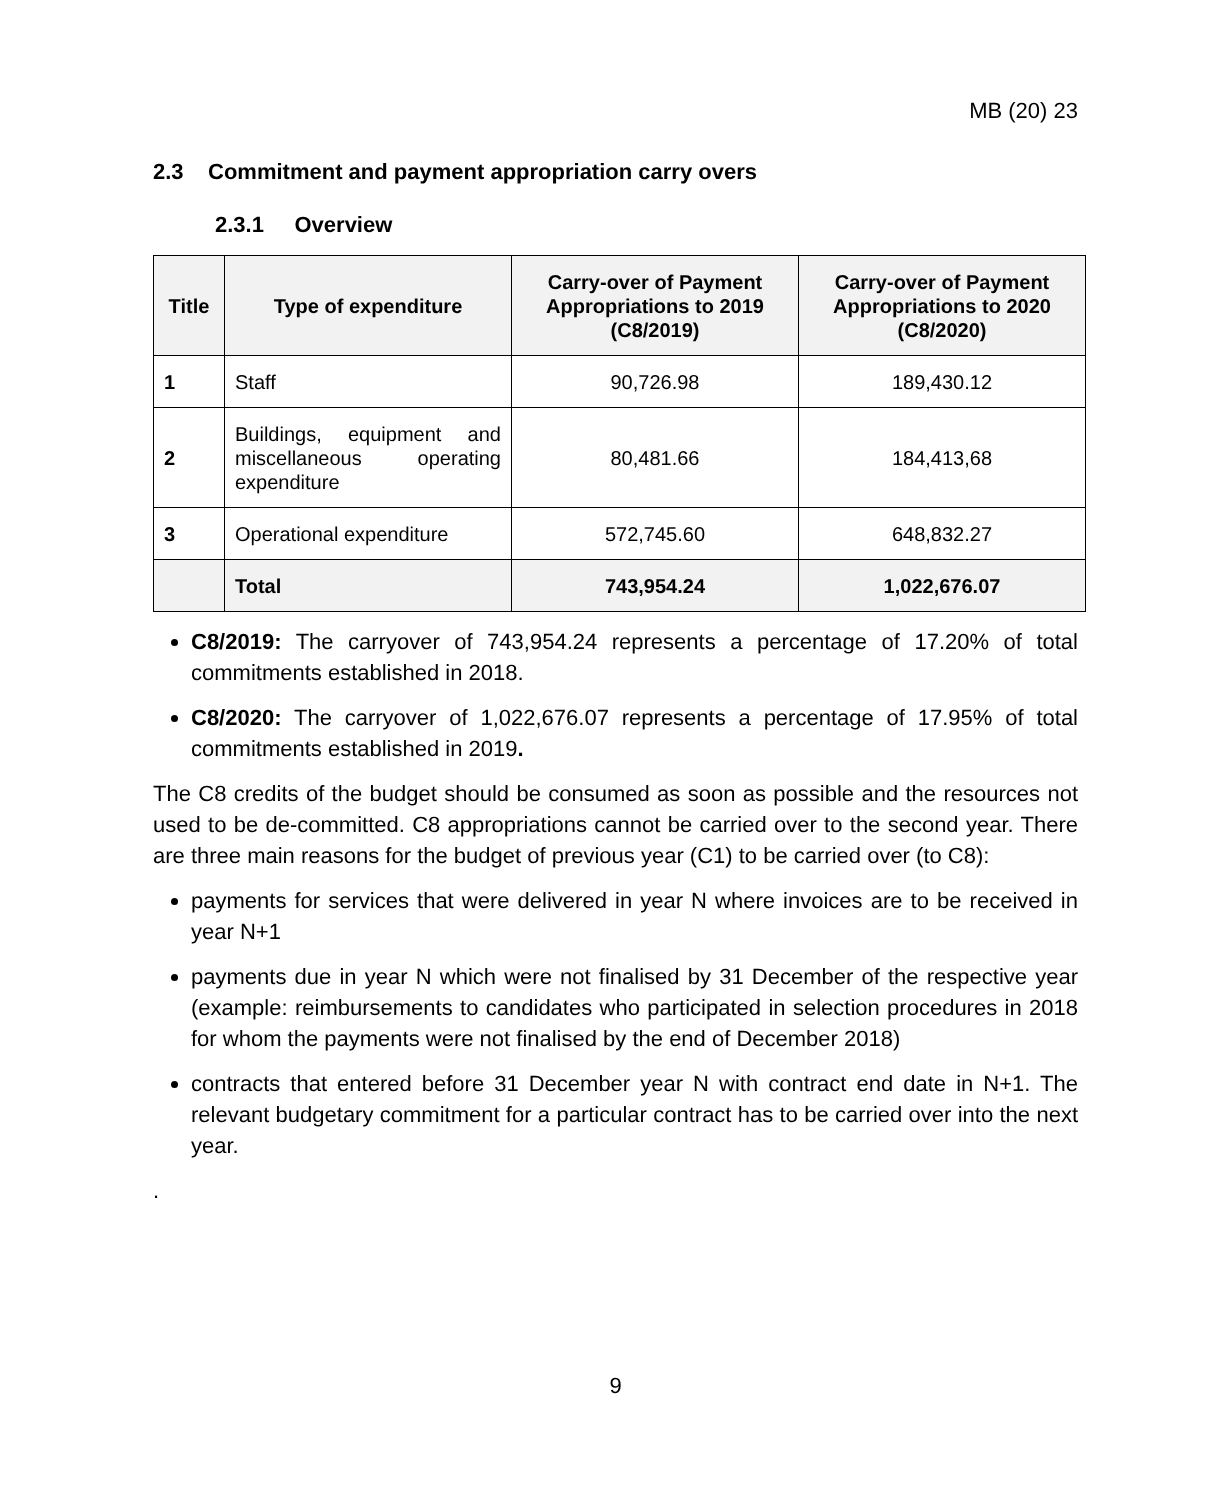MB (20) 23
2.3 Commitment and payment appropriation carry overs
2.3.1 Overview
| Title | Type of expenditure | Carry-over of Payment Appropriations to 2019 (C8/2019) | Carry-over of Payment Appropriations to 2020 (C8/2020) |
| --- | --- | --- | --- |
| 1 | Staff | 90,726.98 | 189,430.12 |
| 2 | Buildings, equipment and miscellaneous operating expenditure | 80,481.66 | 184,413,68 |
| 3 | Operational expenditure | 572,745.60 | 648,832.27 |
| | Total | 743,954.24 | 1,022,676.07 |
C8/2019: The carryover of 743,954.24 represents a percentage of 17.20% of total commitments established in 2018.
C8/2020: The carryover of 1,022,676.07 represents a percentage of 17.95% of total commitments established in 2019.
The C8 credits of the budget should be consumed as soon as possible and the resources not used to be de-committed. C8 appropriations cannot be carried over to the second year. There are three main reasons for the budget of previous year (C1) to be carried over (to C8):
payments for services that were delivered in year N where invoices are to be received in year N+1
payments due in year N which were not finalised by 31 December of the respective year (example: reimbursements to candidates who participated in selection procedures in 2018 for whom the payments were not finalised by the end of December 2018)
contracts that entered before 31 December year N with contract end date in N+1. The relevant budgetary commitment for a particular contract has to be carried over into the next year.
.
9